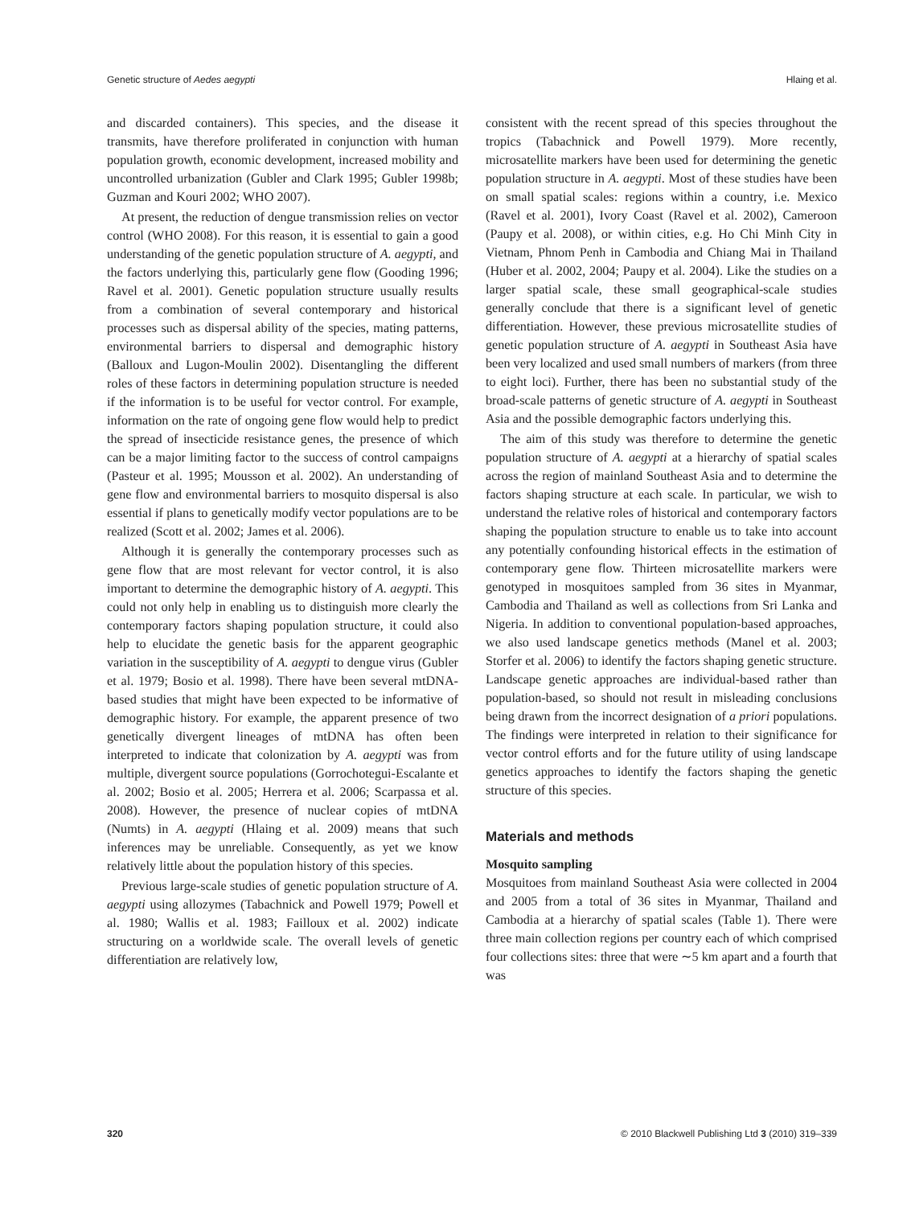Genetic structure of Aedes aegypti Hlaing et al.
and discarded containers). This species, and the disease it transmits, have therefore proliferated in conjunction with human population growth, economic development, increased mobility and uncontrolled urbanization (Gubler and Clark 1995; Gubler 1998b; Guzman and Kouri 2002; WHO 2007).
At present, the reduction of dengue transmission relies on vector control (WHO 2008). For this reason, it is essential to gain a good understanding of the genetic population structure of A. aegypti, and the factors underlying this, particularly gene flow (Gooding 1996; Ravel et al. 2001). Genetic population structure usually results from a combination of several contemporary and historical processes such as dispersal ability of the species, mating patterns, environmental barriers to dispersal and demographic history (Balloux and Lugon-Moulin 2002). Disentangling the different roles of these factors in determining population structure is needed if the information is to be useful for vector control. For example, information on the rate of ongoing gene flow would help to predict the spread of insecticide resistance genes, the presence of which can be a major limiting factor to the success of control campaigns (Pasteur et al. 1995; Mousson et al. 2002). An understanding of gene flow and environmental barriers to mosquito dispersal is also essential if plans to genetically modify vector populations are to be realized (Scott et al. 2002; James et al. 2006).
Although it is generally the contemporary processes such as gene flow that are most relevant for vector control, it is also important to determine the demographic history of A. aegypti. This could not only help in enabling us to distinguish more clearly the contemporary factors shaping population structure, it could also help to elucidate the genetic basis for the apparent geographic variation in the susceptibility of A. aegypti to dengue virus (Gubler et al. 1979; Bosio et al. 1998). There have been several mtDNA-based studies that might have been expected to be informative of demographic history. For example, the apparent presence of two genetically divergent lineages of mtDNA has often been interpreted to indicate that colonization by A. aegypti was from multiple, divergent source populations (Gorrochotegui-Escalante et al. 2002; Bosio et al. 2005; Herrera et al. 2006; Scarpassa et al. 2008). However, the presence of nuclear copies of mtDNA (Numts) in A. aegypti (Hlaing et al. 2009) means that such inferences may be unreliable. Consequently, as yet we know relatively little about the population history of this species.
Previous large-scale studies of genetic population structure of A. aegypti using allozymes (Tabachnick and Powell 1979; Powell et al. 1980; Wallis et al. 1983; Failloux et al. 2002) indicate structuring on a worldwide scale. The overall levels of genetic differentiation are relatively low,
consistent with the recent spread of this species throughout the tropics (Tabachnick and Powell 1979). More recently, microsatellite markers have been used for determining the genetic population structure in A. aegypti. Most of these studies have been on small spatial scales: regions within a country, i.e. Mexico (Ravel et al. 2001), Ivory Coast (Ravel et al. 2002), Cameroon (Paupy et al. 2008), or within cities, e.g. Ho Chi Minh City in Vietnam, Phnom Penh in Cambodia and Chiang Mai in Thailand (Huber et al. 2002, 2004; Paupy et al. 2004). Like the studies on a larger spatial scale, these small geographical-scale studies generally conclude that there is a significant level of genetic differentiation. However, these previous microsatellite studies of genetic population structure of A. aegypti in Southeast Asia have been very localized and used small numbers of markers (from three to eight loci). Further, there has been no substantial study of the broad-scale patterns of genetic structure of A. aegypti in Southeast Asia and the possible demographic factors underlying this.
The aim of this study was therefore to determine the genetic population structure of A. aegypti at a hierarchy of spatial scales across the region of mainland Southeast Asia and to determine the factors shaping structure at each scale. In particular, we wish to understand the relative roles of historical and contemporary factors shaping the population structure to enable us to take into account any potentially confounding historical effects in the estimation of contemporary gene flow. Thirteen microsatellite markers were genotyped in mosquitoes sampled from 36 sites in Myanmar, Cambodia and Thailand as well as collections from Sri Lanka and Nigeria. In addition to conventional population-based approaches, we also used landscape genetics methods (Manel et al. 2003; Storfer et al. 2006) to identify the factors shaping genetic structure. Landscape genetic approaches are individual-based rather than population-based, so should not result in misleading conclusions being drawn from the incorrect designation of a priori populations. The findings were interpreted in relation to their significance for vector control efforts and for the future utility of using landscape genetics approaches to identify the factors shaping the genetic structure of this species.
Materials and methods
Mosquito sampling
Mosquitoes from mainland Southeast Asia were collected in 2004 and 2005 from a total of 36 sites in Myanmar, Thailand and Cambodia at a hierarchy of spatial scales (Table 1). There were three main collection regions per country each of which comprised four collections sites: three that were ∼5 km apart and a fourth that was
320 © 2010 Blackwell Publishing Ltd 3 (2010) 319–339